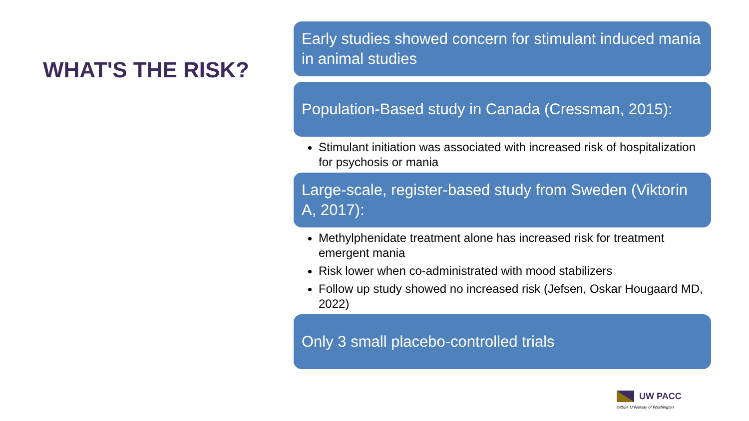WHAT'S THE RISK?
Early studies showed concern for stimulant induced mania in animal studies
Population-Based study in Canada (Cressman, 2015):
Stimulant initiation was associated with increased risk of hospitalization for psychosis or mania
Large-scale, register-based study from Sweden (Viktorin A, 2017):
Methylphenidate treatment alone has increased risk for treatment emergent mania
Risk lower when co-administrated with mood stabilizers
Follow up study showed no increased risk (Jefsen, Oskar Hougaard MD, 2022)
Only 3 small placebo-controlled trials
UW PACC
©2024 University of Washington